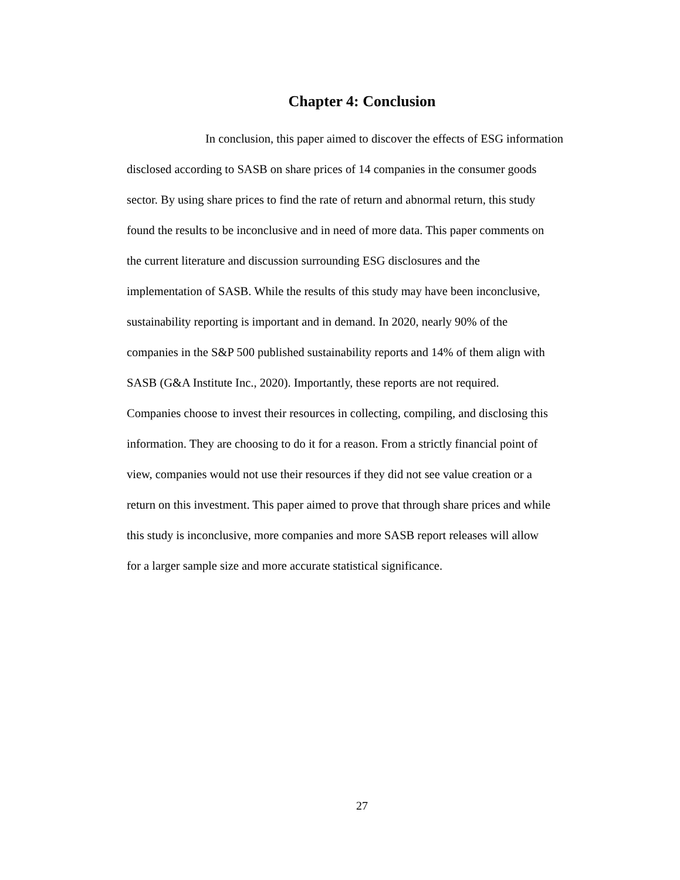Chapter 4: Conclusion
In conclusion, this paper aimed to discover the effects of ESG information
disclosed according to SASB on share prices of 14 companies in the consumer goods
sector. By using share prices to find the rate of return and abnormal return, this study
found the results to be inconclusive and in need of more data. This paper comments on
the current literature and discussion surrounding ESG disclosures and the
implementation of SASB. While the results of this study may have been inconclusive,
sustainability reporting is important and in demand. In 2020, nearly 90% of the
companies in the S&P 500 published sustainability reports and 14% of them align with
SASB (G&A Institute Inc., 2020). Importantly, these reports are not required.
Companies choose to invest their resources in collecting, compiling, and disclosing this
information. They are choosing to do it for a reason. From a strictly financial point of
view, companies would not use their resources if they did not see value creation or a
return on this investment. This paper aimed to prove that through share prices and while
this study is inconclusive, more companies and more SASB report releases will allow
for a larger sample size and more accurate statistical significance.
27